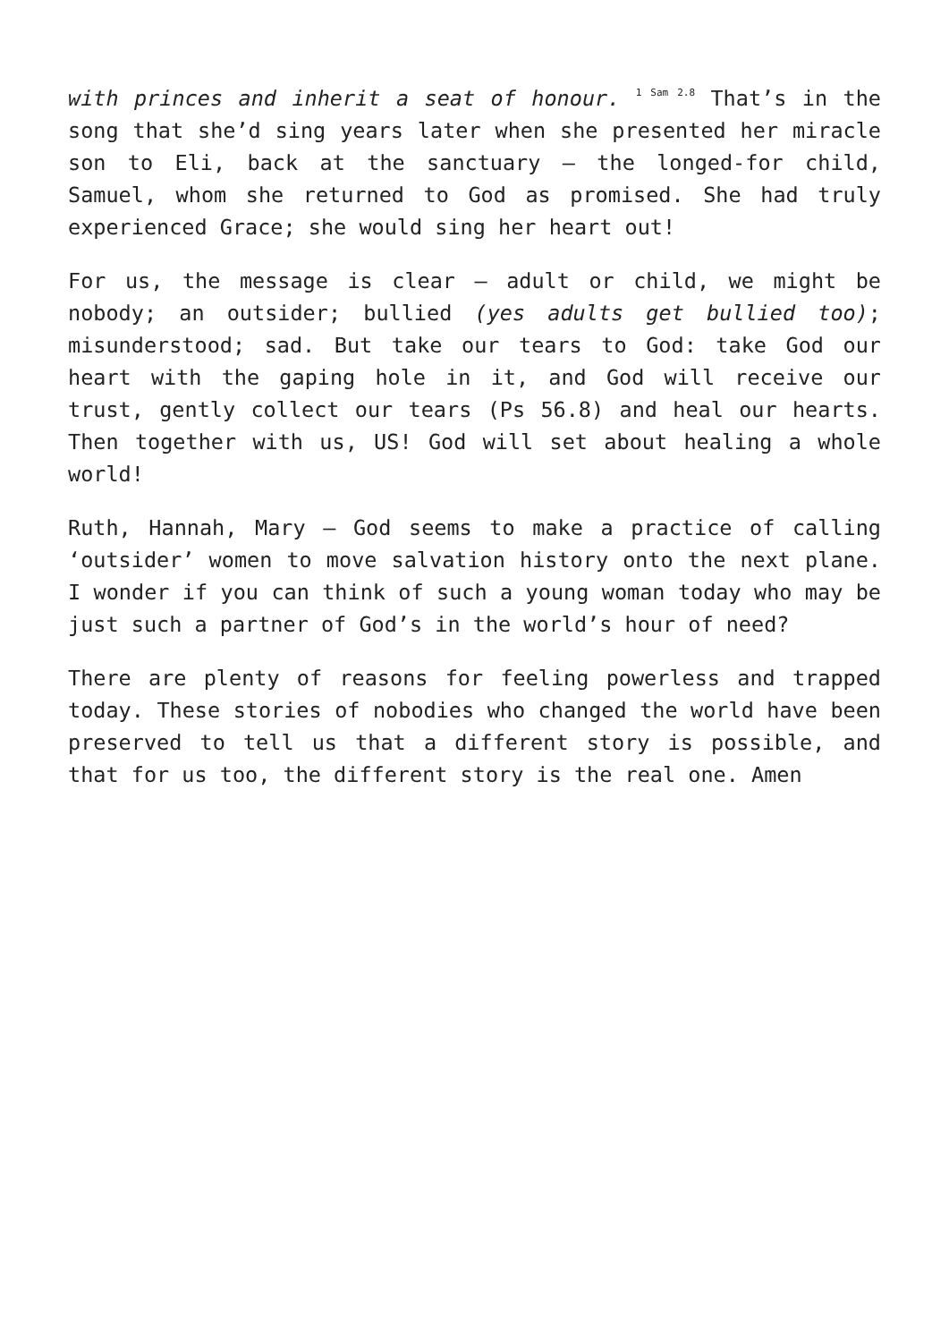with princes and inherit a seat of honour. <sup>1 Sam 2.8</sup> That’s in the song that she’d sing years later when she presented her miracle son to Eli, back at the sanctuary – the longed-for child, Samuel, whom she returned to God as promised. She had truly experienced Grace; she would sing her heart out!
For us, the message is clear – adult or child, we might be nobody; an outsider; bullied (yes adults get bullied too); misunderstood; sad. But take our tears to God: take God our heart with the gaping hole in it, and God will receive our trust, gently collect our tears (Ps 56.8) and heal our hearts. Then together with us, US! God will set about healing a whole world!
Ruth, Hannah, Mary – God seems to make a practice of calling ‘outsider’ women to move salvation history onto the next plane. I wonder if you can think of such a young woman today who may be just such a partner of God’s in the world’s hour of need?
There are plenty of reasons for feeling powerless and trapped today. These stories of nobodies who changed the world have been preserved to tell us that a different story is possible, and that for us too, the different story is the real one. Amen